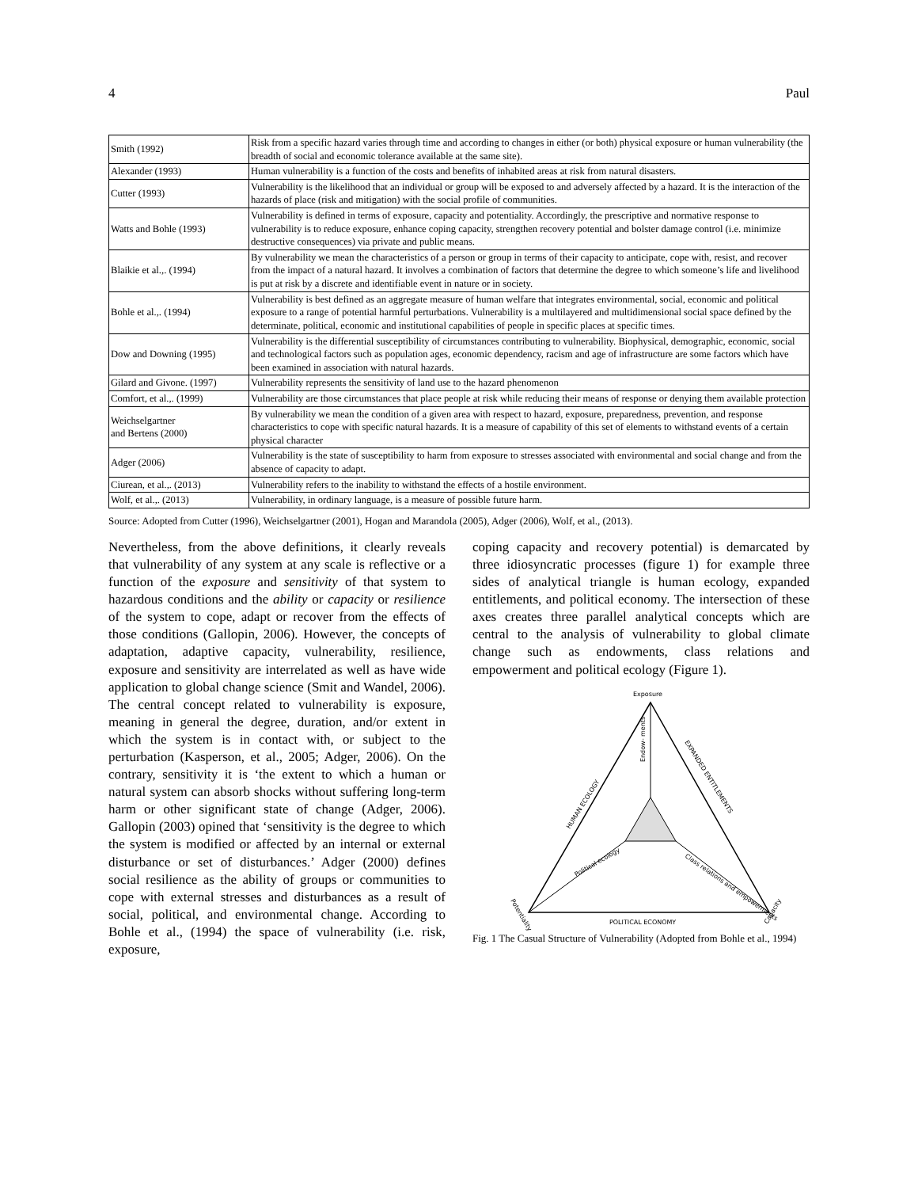4 Paul
| Smith (1992) | Risk from a specific hazard varies through time and according to changes in either (or both) physical exposure or human vulnerability (the breadth of social and economic tolerance available at the same site). |
| Alexander (1993) | Human vulnerability is a function of the costs and benefits of inhabited areas at risk from natural disasters. |
| Cutter (1993) | Vulnerability is the likelihood that an individual or group will be exposed to and adversely affected by a hazard. It is the interaction of the hazards of place (risk and mitigation) with the social profile of communities. |
| Watts and Bohle (1993) | Vulnerability is defined in terms of exposure, capacity and potentiality. Accordingly, the prescriptive and normative response to vulnerability is to reduce exposure, enhance coping capacity, strengthen recovery potential and bolster damage control (i.e. minimize destructive consequences) via private and public means. |
| Blaikie et al.,. (1994) | By vulnerability we mean the characteristics of a person or group in terms of their capacity to anticipate, cope with, resist, and recover from the impact of a natural hazard. It involves a combination of factors that determine the degree to which someone’s life and livelihood is put at risk by a discrete and identifiable event in nature or in society. |
| Bohle et al.,. (1994) | Vulnerability is best defined as an aggregate measure of human welfare that integrates environmental, social, economic and political exposure to a range of potential harmful perturbations. Vulnerability is a multilayered and multidimensional social space defined by the determinate, political, economic and institutional capabilities of people in specific places at specific times. |
| Dow and Downing (1995) | Vulnerability is the differential susceptibility of circumstances contributing to vulnerability. Biophysical, demographic, economic, social and technological factors such as population ages, economic dependency, racism and age of infrastructure are some factors which have been examined in association with natural hazards. |
| Gilard and Givone. (1997) | Vulnerability represents the sensitivity of land use to the hazard phenomenon |
| Comfort, et al.,. (1999) | Vulnerability are those circumstances that place people at risk while reducing their means of response or denying them available protection |
| Weichselgartner and Bertens (2000) | By vulnerability we mean the condition of a given area with respect to hazard, exposure, preparedness, prevention, and response characteristics to cope with specific natural hazards. It is a measure of capability of this set of elements to withstand events of a certain physical character |
| Adger (2006) | Vulnerability is the state of susceptibility to harm from exposure to stresses associated with environmental and social change and from the absence of capacity to adapt. |
| Ciurean, et al.,. (2013) | Vulnerability refers to the inability to withstand the effects of a hostile environment. |
| Wolf, et al.,. (2013) | Vulnerability, in ordinary language, is a measure of possible future harm. |
Source: Adopted from Cutter (1996), Weichselgartner (2001), Hogan and Marandola (2005), Adger (2006), Wolf, et al., (2013).
Nevertheless, from the above definitions, it clearly reveals that vulnerability of any system at any scale is reflective or a function of the exposure and sensitivity of that system to hazardous conditions and the ability or capacity or resilience of the system to cope, adapt or recover from the effects of those conditions (Gallopin, 2006). However, the concepts of adaptation, adaptive capacity, vulnerability, resilience, exposure and sensitivity are interrelated as well as have wide application to global change science (Smit and Wandel, 2006). The central concept related to vulnerability is exposure, meaning in general the degree, duration, and/or extent in which the system is in contact with, or subject to the perturbation (Kasperson, et al., 2005; Adger, 2006). On the contrary, sensitivity it is ‘the extent to which a human or natural system can absorb shocks without suffering long-term harm or other significant state of change (Adger, 2006). Gallopin (2003) opined that ‘sensitivity is the degree to which the system is modified or affected by an internal or external disturbance or set of disturbances.’ Adger (2000) defines social resilience as the ability of groups or communities to cope with external stresses and disturbances as a result of social, political, and environmental change. According to Bohle et al., (1994) the space of vulnerability (i.e. risk, exposure,
coping capacity and recovery potential) is demarcated by three idiosyncratic processes (figure 1) for example three sides of analytical triangle is human ecology, expanded entitlements, and political economy. The intersection of these axes creates three parallel analytical concepts which are central to the analysis of vulnerability to global climate change such as endowments, class relations and empowerment and political ecology (Figure 1).
Exposure
Endow- ments
HUMAN ECOLOGY
EXPANDED ENTITLEMENTS
Political ecology
Class relations and empowerments
POLITICAL ECONOMY
Potentiality
Capacity
Fig. 1 The Casual Structure of Vulnerability (Adopted from Bohle et al., 1994)